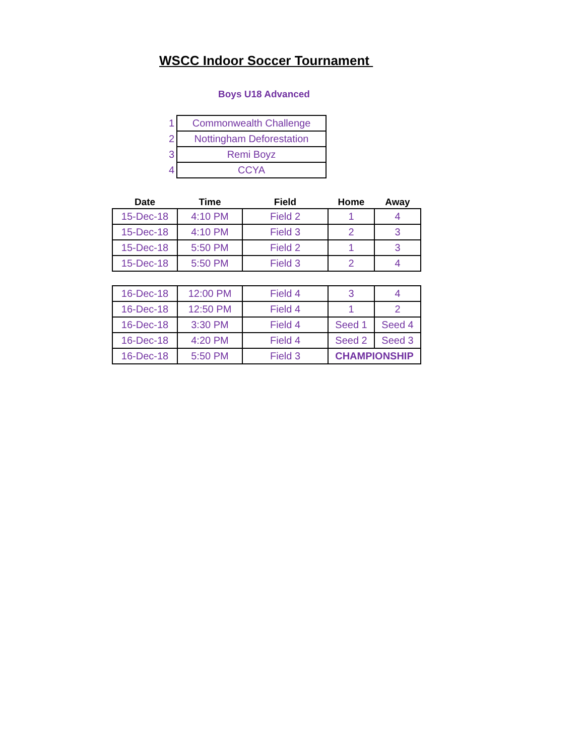WSCC Indoor Soccer Tournament
Boys U18 Advanced
| 1 | Commonwealth Challenge |
| 2 | Nottingham Deforestation |
| 3 | Remi Boyz |
| 4 | CCYA |
| Date | Time | Field | Home | Away |
| --- | --- | --- | --- | --- |
| 15-Dec-18 | 4:10 PM | Field 2 | 1 | 4 |
| 15-Dec-18 | 4:10 PM | Field 3 | 2 | 3 |
| 15-Dec-18 | 5:50 PM | Field 2 | 1 | 3 |
| 15-Dec-18 | 5:50 PM | Field 3 | 2 | 4 |
| 16-Dec-18 | 12:00 PM | Field 4 | 3 | 4 |
| 16-Dec-18 | 12:50 PM | Field 4 | 1 | 2 |
| 16-Dec-18 | 3:30 PM | Field 4 | Seed 1 | Seed 4 |
| 16-Dec-18 | 4:20 PM | Field 4 | Seed 2 | Seed 3 |
| 16-Dec-18 | 5:50 PM | Field 3 | CHAMPIONSHIP | |